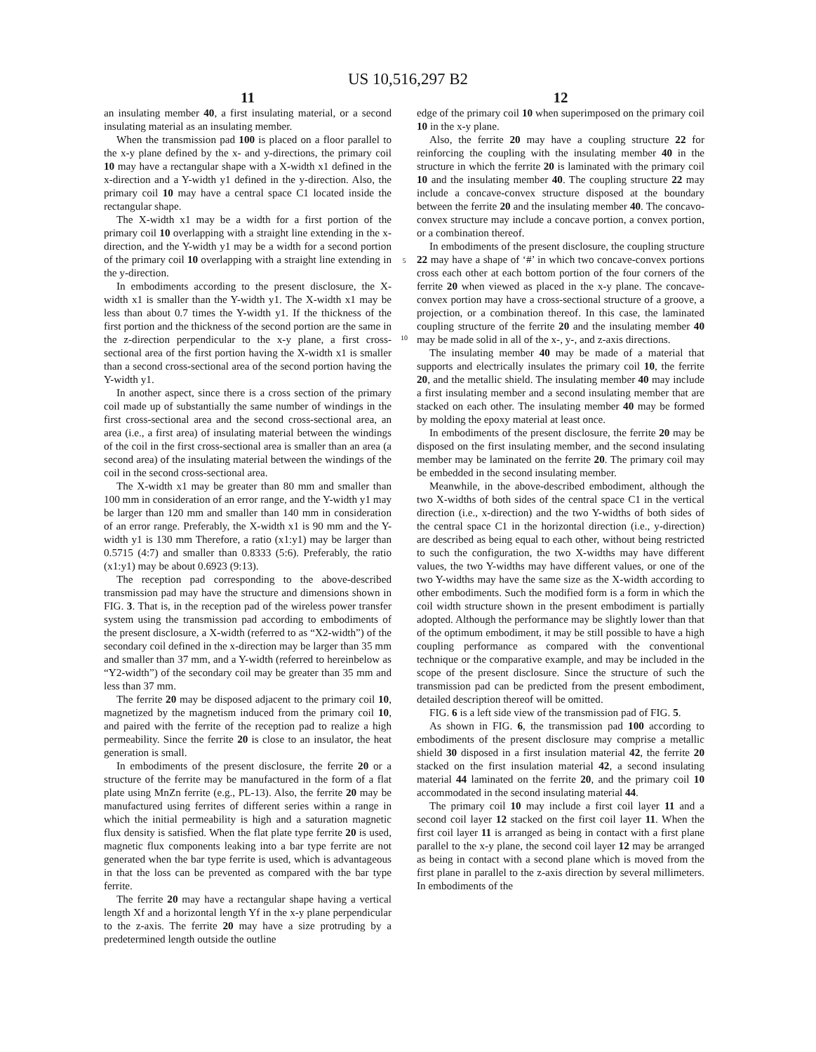US 10,516,297 B2
11
an insulating member 40, a first insulating material, or a second insulating material as an insulating member.
When the transmission pad 100 is placed on a floor parallel to the x-y plane defined by the x- and y-directions, the primary coil 10 may have a rectangular shape with a X-width x1 defined in the x-direction and a Y-width y1 defined in the y-direction. Also, the primary coil 10 may have a central space C1 located inside the rectangular shape.
The X-width x1 may be a width for a first portion of the primary coil 10 overlapping with a straight line extending in the x-direction, and the Y-width y1 may be a width for a second portion of the primary coil 10 overlapping with a straight line extending in the y-direction.
In embodiments according to the present disclosure, the X-width x1 is smaller than the Y-width y1. The X-width x1 may be less than about 0.7 times the Y-width y1. If the thickness of the first portion and the thickness of the second portion are the same in the z-direction perpendicular to the x-y plane, a first cross-sectional area of the first portion having the X-width x1 is smaller than a second cross-sectional area of the second portion having the Y-width y1.
In another aspect, since there is a cross section of the primary coil made up of substantially the same number of windings in the first cross-sectional area and the second cross-sectional area, an area (i.e., a first area) of insulating material between the windings of the coil in the first cross-sectional area is smaller than an area (a second area) of the insulating material between the windings of the coil in the second cross-sectional area.
The X-width x1 may be greater than 80 mm and smaller than 100 mm in consideration of an error range, and the Y-width y1 may be larger than 120 mm and smaller than 140 mm in consideration of an error range. Preferably, the X-width x1 is 90 mm and the Y-width y1 is 130 mm Therefore, a ratio (x1:y1) may be larger than 0.5715 (4:7) and smaller than 0.8333 (5:6). Preferably, the ratio (x1:y1) may be about 0.6923 (9:13).
The reception pad corresponding to the above-described transmission pad may have the structure and dimensions shown in FIG. 3. That is, in the reception pad of the wireless power transfer system using the transmission pad according to embodiments of the present disclosure, a X-width (referred to as “X2-width”) of the secondary coil defined in the x-direction may be larger than 35 mm and smaller than 37 mm, and a Y-width (referred to hereinbelow as “Y2-width”) of the secondary coil may be greater than 35 mm and less than 37 mm.
The ferrite 20 may be disposed adjacent to the primary coil 10, magnetized by the magnetism induced from the primary coil 10, and paired with the ferrite of the reception pad to realize a high permeability. Since the ferrite 20 is close to an insulator, the heat generation is small.
In embodiments of the present disclosure, the ferrite 20 or a structure of the ferrite may be manufactured in the form of a flat plate using MnZn ferrite (e.g., PL-13). Also, the ferrite 20 may be manufactured using ferrites of different series within a range in which the initial permeability is high and a saturation magnetic flux density is satisfied. When the flat plate type ferrite 20 is used, magnetic flux components leaking into a bar type ferrite are not generated when the bar type ferrite is used, which is advantageous in that the loss can be prevented as compared with the bar type ferrite.
The ferrite 20 may have a rectangular shape having a vertical length Xf and a horizontal length Yf in the x-y plane perpendicular to the z-axis. The ferrite 20 may have a size protruding by a predetermined length outside the outline
5
10
12
edge of the primary coil 10 when superimposed on the primary coil 10 in the x-y plane.
Also, the ferrite 20 may have a coupling structure 22 for reinforcing the coupling with the insulating member 40 in the structure in which the ferrite 20 is laminated with the primary coil 10 and the insulating member 40. The coupling structure 22 may include a concave-convex structure disposed at the boundary between the ferrite 20 and the insulating member 40. The concavo-convex structure may include a concave portion, a convex portion, or a combination thereof.
In embodiments of the present disclosure, the coupling structure 22 may have a shape of ‘#’ in which two concave-convex portions cross each other at each bottom portion of the four corners of the ferrite 20 when viewed as placed in the x-y plane. The concave-convex portion may have a cross-sectional structure of a groove, a projection, or a combination thereof. In this case, the laminated coupling structure of the ferrite 20 and the insulating member 40 may be made solid in all of the x-, y-, and z-axis directions.
The insulating member 40 may be made of a material that supports and electrically insulates the primary coil 10, the ferrite 20, and the metallic shield. The insulating member 40 may include a first insulating member and a second insulating member that are stacked on each other. The insulating member 40 may be formed by molding the epoxy material at least once.
In embodiments of the present disclosure, the ferrite 20 may be disposed on the first insulating member, and the second insulating member may be laminated on the ferrite 20. The primary coil may be embedded in the second insulating member.
Meanwhile, in the above-described embodiment, although the two X-widths of both sides of the central space C1 in the vertical direction (i.e., x-direction) and the two Y-widths of both sides of the central space C1 in the horizontal direction (i.e., y-direction) are described as being equal to each other, without being restricted to such the configuration, the two X-widths may have different values, the two Y-widths may have different values, or one of the two Y-widths may have the same size as the X-width according to other embodiments. Such the modified form is a form in which the coil width structure shown in the present embodiment is partially adopted. Although the performance may be slightly lower than that of the optimum embodiment, it may be still possible to have a high coupling performance as compared with the conventional technique or the comparative example, and may be included in the scope of the present disclosure. Since the structure of such the transmission pad can be predicted from the present embodiment, detailed description thereof will be omitted.
FIG. 6 is a left side view of the transmission pad of FIG. 5.
As shown in FIG. 6, the transmission pad 100 according to embodiments of the present disclosure may comprise a metallic shield 30 disposed in a first insulation material 42, the ferrite 20 stacked on the first insulation material 42, a second insulating material 44 laminated on the ferrite 20, and the primary coil 10 accommodated in the second insulating material 44.
The primary coil 10 may include a first coil layer 11 and a second coil layer 12 stacked on the first coil layer 11. When the first coil layer 11 is arranged as being in contact with a first plane parallel to the x-y plane, the second coil layer 12 may be arranged as being in contact with a second plane which is moved from the first plane in parallel to the z-axis direction by several millimeters. In embodiments of the